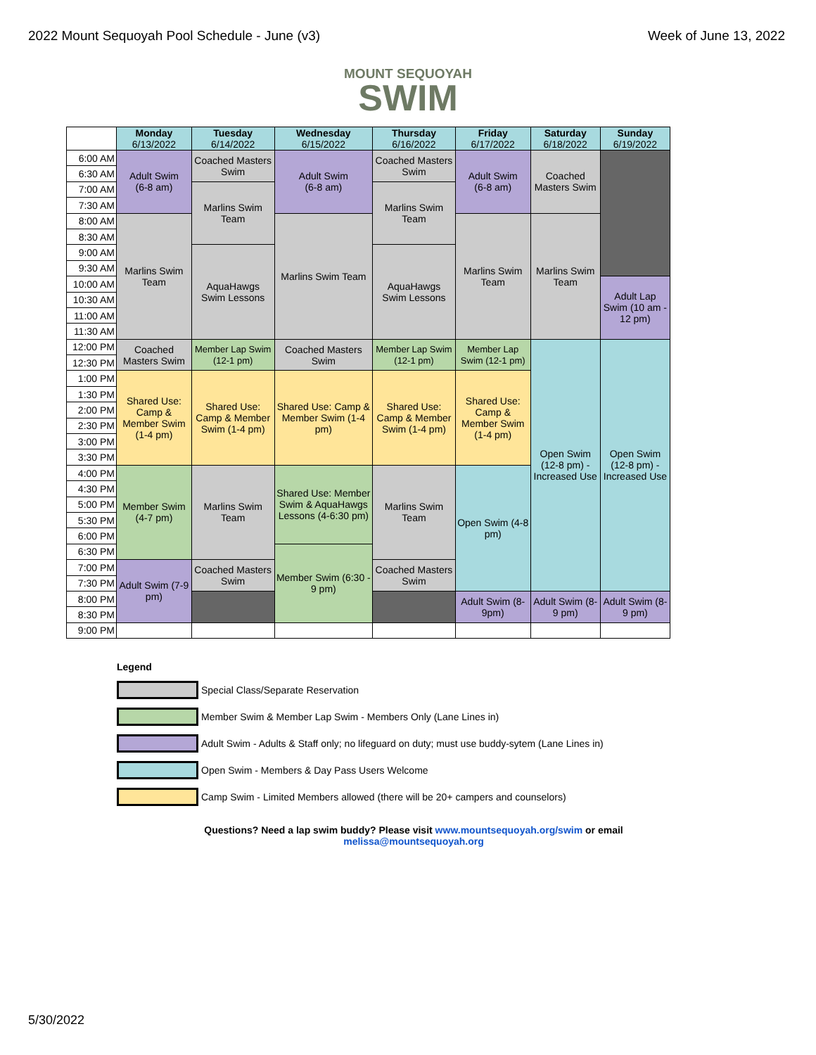2022 Mount Sequoyah Pool Schedule - June (v3) Week of June 13, 2022
MOUNT SEQUOYAH
SWIM
| | Monday 6/13/2022 | Tuesday 6/14/2022 | Wednesday 6/15/2022 | Thursday 6/16/2022 | Friday 6/17/2022 | Saturday 6/18/2022 | Sunday 6/19/2022 |
| 6:00 AM | Adult Swim (6-8 am) | Coached Masters Swim | Adult Swim (6-8 am) | Coached Masters Swim | Adult Swim (6-8 am) | Coached Masters Swim | |
| 6:30 AM | | | | | | | |
| 7:00 AM | | Marlins Swim Team | | Marlins Swim Team | | | |
| 7:30 AM | | | | | | | |
| 8:00 AM | Marlins Swim Team | | Marlins Swim Team | | Marlins Swim Team | Marlins Swim Team | |
| 8:30 AM | | | | | | | |
| 9:00 AM | | AquaHawgs Swim Lessons | | AquaHawgs Swim Lessons | | | |
| 9:30 AM | | | | | | | |
| 10:00 AM | | | | | | | Adult Lap Swim (10 am - 12 pm) |
| 10:30 AM | | | | | | | |
| 11:00 AM | | | | | | | |
| 11:30 AM | | | | | | | |
| 12:00 PM | Coached Masters Swim | Member Lap Swim (12-1 pm) | Coached Masters Swim | Member Lap Swim (12-1 pm) | Member Lap Swim (12-1 pm) | Open Swim (12-8 pm) - Increased Use | Open Swim (12-8 pm) - Increased Use |
| 12:30 PM | | | | | | | |
| 1:00 PM | Shared Use: Camp & Member Swim (1-4 pm) | Shared Use: Camp & Member Swim (1-4 pm) | Shared Use: Camp & Member Swim (1-4 pm) | Shared Use: Camp & Member Swim (1-4 pm) | Shared Use: Camp & Member Swim (1-4 pm) | | |
| 1:30 PM | | | | | | | |
| 2:00 PM | | | | | | | |
| 2:30 PM | | | | | | | |
| 3:00 PM | | | | | | | |
| 3:30 PM | | | | | | | |
| 4:00 PM | Member Swim (4-7 pm) | Marlins Swim Team | Shared Use: Member Swim & AquaHawgs Lessons (4-6:30 pm) | Marlins Swim Team | Open Swim (4-8 pm) | | |
| 4:30 PM | | | | | | | |
| 5:00 PM | | | | | | | |
| 5:30 PM | | | | | | | |
| 6:00 PM | | | | | | | |
| 6:30 PM | | | Member Swim (6:30 - 9 pm) | | | | |
| 7:00 PM | Adult Swim (7-9 pm) | Coached Masters Swim | | Coached Masters Swim | | | |
| 7:30 PM | | | | | | | |
| 8:00 PM | | | | | Adult Swim (8-9pm) | Adult Swim (8-9 pm) | Adult Swim (8-9 pm) |
| 8:30 PM | | | | | | | |
| 9:00 PM | | | | | | | |
Legend
Special Class/Separate Reservation
Member Swim & Member Lap Swim - Members Only (Lane Lines in)
Adult Swim - Adults & Staff only; no lifeguard on duty; must use buddy-sytem (Lane Lines in)
Open Swim - Members & Day Pass Users Welcome
Camp Swim - Limited Members allowed (there will be 20+ campers and counselors)
Questions? Need a lap swim buddy? Please visit www.mountsequoyah.org/swim or email
melissa@mountsequoyah.org
5/30/2022